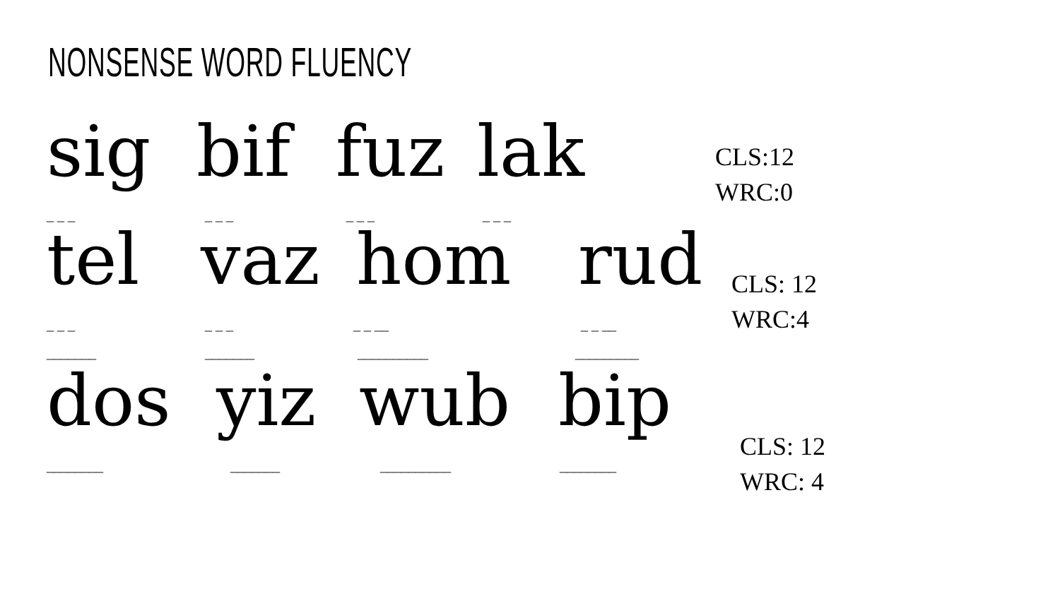NONSENSE WORD FLUENCY
sig bif fuz lak
CLS:12
WRC:0
_ _ _ _ _ _ _ _ _ _ _ _
tel vaz hom rud
CLS: 12
WRC:4
_ _ _ _ _ _ _ _ __ _ _ __
_______ _______ __________ _________
dos yiz wub bip
CLS: 12
WRC: 4
________ _______ __________ ________